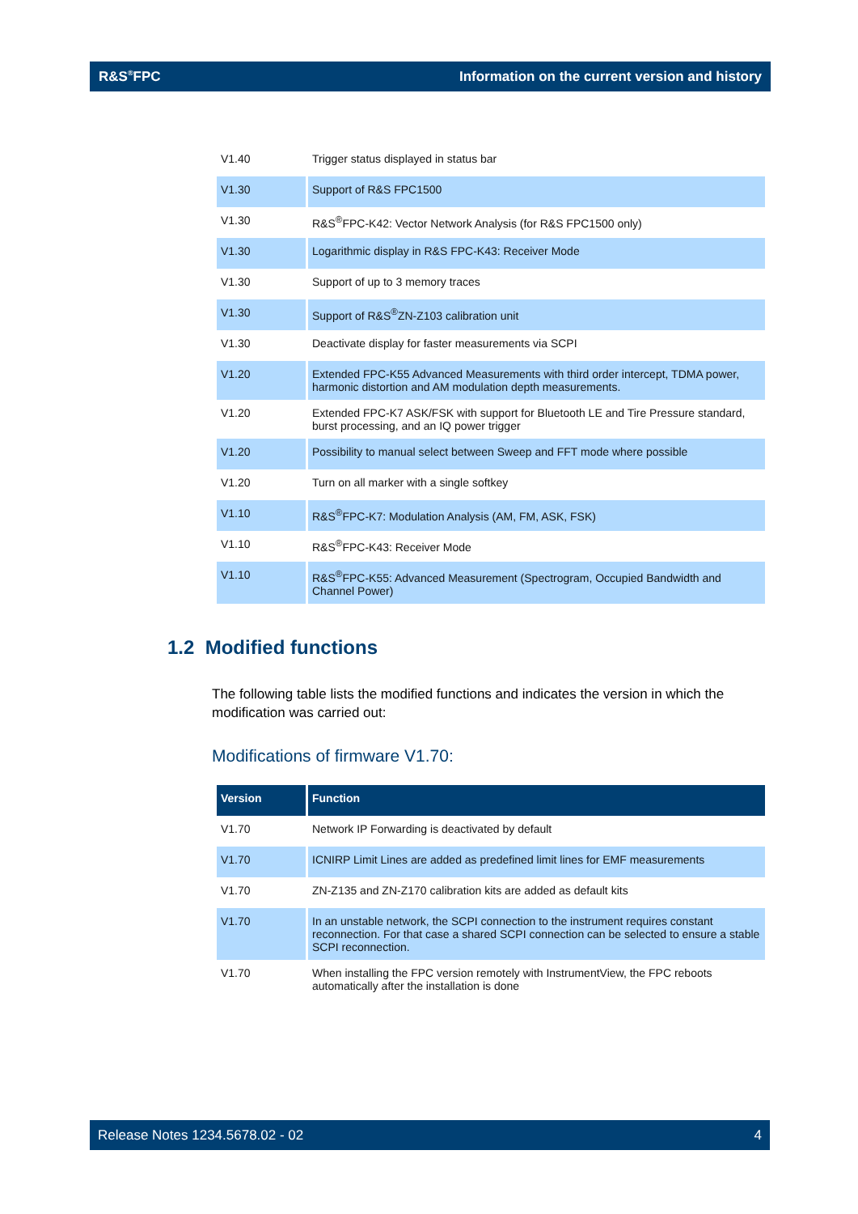R&S<sup>®</sup>FPC Information on the current version and history
| V1.40 | Trigger status displayed in status bar |
| V1.30 | Support of R&S FPC1500 |
| V1.30 | R&S<sup>®</sup>FPC-K42: Vector Network Analysis (for R&S FPC1500 only) |
| V1.30 | Logarithmic display in R&S FPC-K43: Receiver Mode |
| V1.30 | Support of up to 3 memory traces |
| V1.30 | Support of R&S<sup>®</sup>ZN-Z103 calibration unit |
| V1.30 | Deactivate display for faster measurements via SCPI |
| V1.20 | Extended FPC-K55 Advanced Measurements with third order intercept, TDMA power, harmonic distortion and AM modulation depth measurements. |
| V1.20 | Extended FPC-K7 ASK/FSK with support for Bluetooth LE and Tire Pressure standard, burst processing, and an IQ power trigger |
| V1.20 | Possibility to manual select between Sweep and FFT mode where possible |
| V1.20 | Turn on all marker with a single softkey |
| V1.10 | R&S<sup>®</sup>FPC-K7: Modulation Analysis (AM, FM, ASK, FSK) |
| V1.10 | R&S<sup>®</sup>FPC-K43: Receiver Mode |
| V1.10 | R&S<sup>®</sup>FPC-K55: Advanced Measurement (Spectrogram, Occupied Bandwidth and Channel Power) |
1.2 Modified functions
The following table lists the modified functions and indicates the version in which the modification was carried out:
Modifications of firmware V1.70:
| Version | Function |
| --- | --- |
| V1.70 | Network IP Forwarding is deactivated by default |
| V1.70 | ICNIRP Limit Lines are added as predefined limit lines for EMF measurements |
| V1.70 | ZN-Z135 and ZN-Z170 calibration kits are added as default kits |
| V1.70 | In an unstable network, the SCPI connection to the instrument requires constant reconnection. For that case a shared SCPI connection can be selected to ensure a stable SCPI reconnection. |
| V1.70 | When installing the FPC version remotely with InstrumentView, the FPC reboots automatically after the installation is done |
Release Notes 1234.5678.02 - 02 4